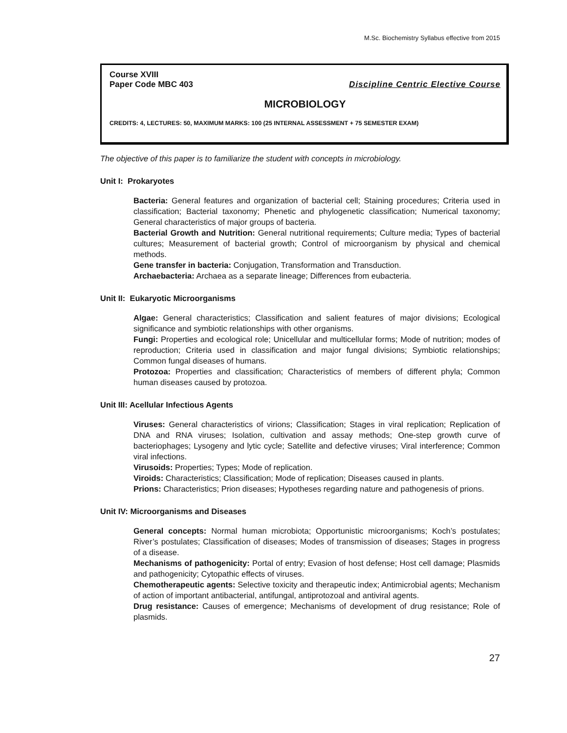M.Sc. Biochemistry Syllabus effective from 2015
Course XVIII
Paper Code MBC 403 Discipline Centric Elective Course
MICROBIOLOGY
CREDITS: 4, LECTURES: 50, MAXIMUM MARKS: 100 (25 INTERNAL ASSESSMENT + 75 SEMESTER EXAM)
The objective of this paper is to familiarize the student with concepts in microbiology.
Unit I: Prokaryotes
Bacteria: General features and organization of bacterial cell; Staining procedures; Criteria used in classification; Bacterial taxonomy; Phenetic and phylogenetic classification; Numerical taxonomy; General characteristics of major groups of bacteria.
Bacterial Growth and Nutrition: General nutritional requirements; Culture media; Types of bacterial cultures; Measurement of bacterial growth; Control of microorganism by physical and chemical methods.
Gene transfer in bacteria: Conjugation, Transformation and Transduction.
Archaebacteria: Archaea as a separate lineage; Differences from eubacteria.
Unit II: Eukaryotic Microorganisms
Algae: General characteristics; Classification and salient features of major divisions; Ecological significance and symbiotic relationships with other organisms.
Fungi: Properties and ecological role; Unicellular and multicellular forms; Mode of nutrition; modes of reproduction; Criteria used in classification and major fungal divisions; Symbiotic relationships; Common fungal diseases of humans.
Protozoa: Properties and classification; Characteristics of members of different phyla; Common human diseases caused by protozoa.
Unit III: Acellular Infectious Agents
Viruses: General characteristics of virions; Classification; Stages in viral replication; Replication of DNA and RNA viruses; Isolation, cultivation and assay methods; One-step growth curve of bacteriophages; Lysogeny and lytic cycle; Satellite and defective viruses; Viral interference; Common viral infections.
Virusoids: Properties; Types; Mode of replication.
Viroids: Characteristics; Classification; Mode of replication; Diseases caused in plants.
Prions: Characteristics; Prion diseases; Hypotheses regarding nature and pathogenesis of prions.
Unit IV: Microorganisms and Diseases
General concepts: Normal human microbiota; Opportunistic microorganisms; Koch’s postulates; River’s postulates; Classification of diseases; Modes of transmission of diseases; Stages in progress of a disease.
Mechanisms of pathogenicity: Portal of entry; Evasion of host defense; Host cell damage; Plasmids and pathogenicity; Cytopathic effects of viruses.
Chemotherapeutic agents: Selective toxicity and therapeutic index; Antimicrobial agents; Mechanism of action of important antibacterial, antifungal, antiprotozoal and antiviral agents.
Drug resistance: Causes of emergence; Mechanisms of development of drug resistance; Role of plasmids.
27